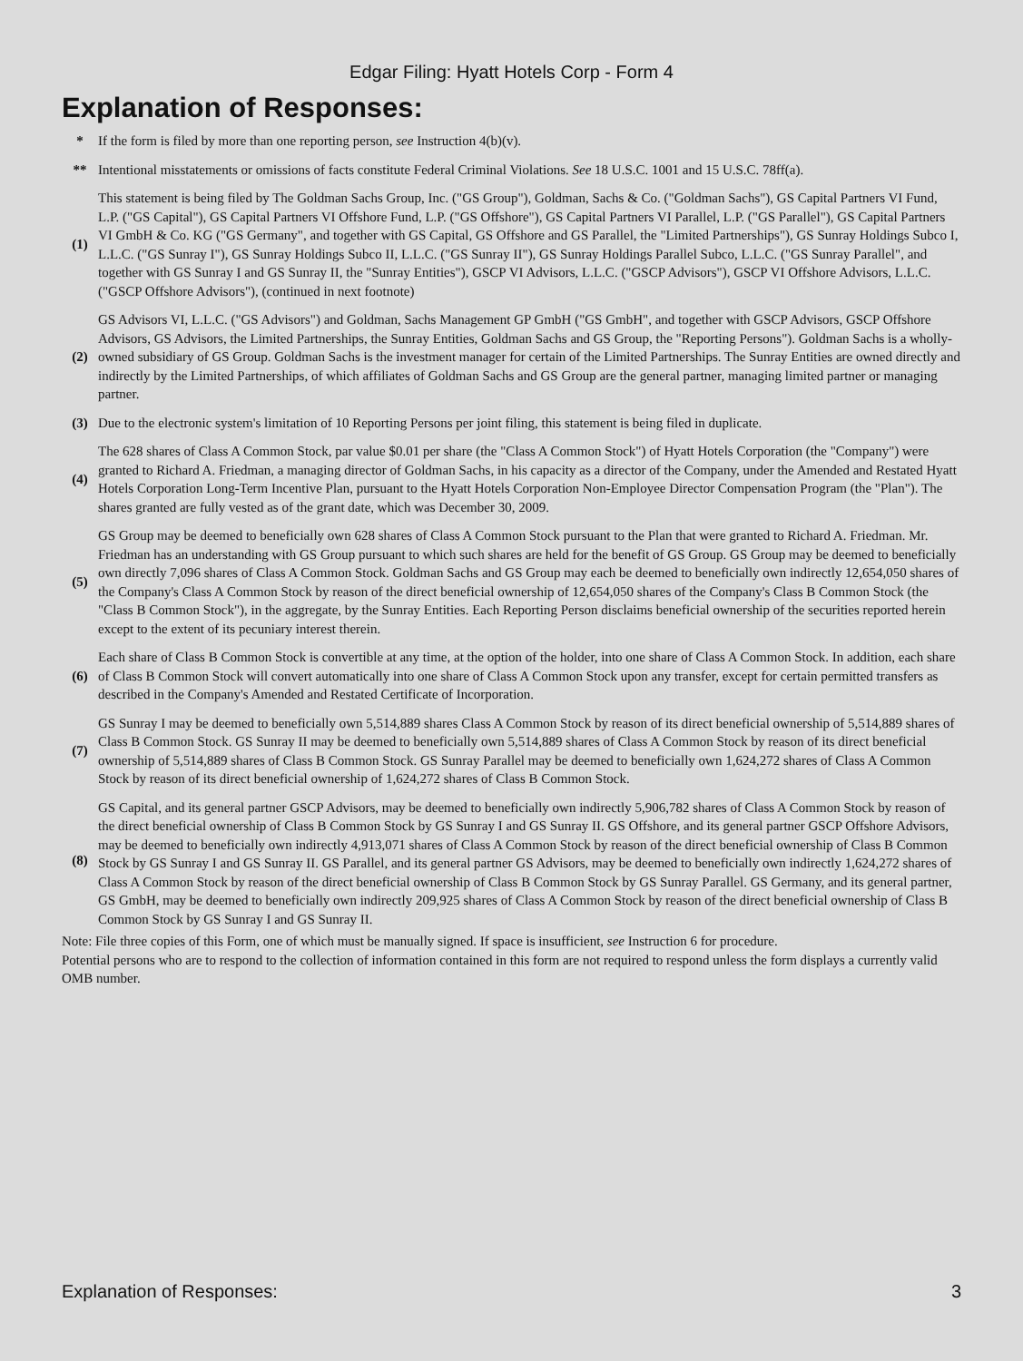Edgar Filing: Hyatt Hotels Corp - Form 4
Explanation of Responses:
| * | If the form is filed by more than one reporting person, see Instruction 4(b)(v). |
| ** | Intentional misstatements or omissions of facts constitute Federal Criminal Violations. See 18 U.S.C. 1001 and 15 U.S.C. 78ff(a). |
| (1) | This statement is being filed by The Goldman Sachs Group, Inc. ("GS Group"), Goldman, Sachs & Co. ("Goldman Sachs"), GS Capital Partners VI Fund, L.P. ("GS Capital"), GS Capital Partners VI Offshore Fund, L.P. ("GS Offshore"), GS Capital Partners VI Parallel, L.P. ("GS Parallel"), GS Capital Partners VI GmbH & Co. KG ("GS Germany", and together with GS Capital, GS Offshore and GS Parallel, the "Limited Partnerships"), GS Sunray Holdings Subco I, L.L.C. ("GS Sunray I"), GS Sunray Holdings Subco II, L.L.C. ("GS Sunray II"), GS Sunray Holdings Parallel Subco, L.L.C. ("GS Sunray Parallel", and together with GS Sunray I and GS Sunray II, the "Sunray Entities"), GSCP VI Advisors, L.L.C. ("GSCP Advisors"), GSCP VI Offshore Advisors, L.L.C. ("GSCP Offshore Advisors"), (continued in next footnote) |
| (2) | GS Advisors VI, L.L.C. ("GS Advisors") and Goldman, Sachs Management GP GmbH ("GS GmbH", and together with GSCP Advisors, GSCP Offshore Advisors, GS Advisors, the Limited Partnerships, the Sunray Entities, Goldman Sachs and GS Group, the "Reporting Persons"). Goldman Sachs is a wholly-owned subsidiary of GS Group. Goldman Sachs is the investment manager for certain of the Limited Partnerships. The Sunray Entities are owned directly and indirectly by the Limited Partnerships, of which affiliates of Goldman Sachs and GS Group are the general partner, managing limited partner or managing partner. |
| (3) | Due to the electronic system's limitation of 10 Reporting Persons per joint filing, this statement is being filed in duplicate. |
| (4) | The 628 shares of Class A Common Stock, par value $0.01 per share (the "Class A Common Stock") of Hyatt Hotels Corporation (the "Company") were granted to Richard A. Friedman, a managing director of Goldman Sachs, in his capacity as a director of the Company, under the Amended and Restated Hyatt Hotels Corporation Long-Term Incentive Plan, pursuant to the Hyatt Hotels Corporation Non-Employee Director Compensation Program (the "Plan"). The shares granted are fully vested as of the grant date, which was December 30, 2009. |
| (5) | GS Group may be deemed to beneficially own 628 shares of Class A Common Stock pursuant to the Plan that were granted to Richard A. Friedman. Mr. Friedman has an understanding with GS Group pursuant to which such shares are held for the benefit of GS Group. GS Group may be deemed to beneficially own directly 7,096 shares of Class A Common Stock. Goldman Sachs and GS Group may each be deemed to beneficially own indirectly 12,654,050 shares of the Company's Class A Common Stock by reason of the direct beneficial ownership of 12,654,050 shares of the Company's Class B Common Stock (the "Class B Common Stock"), in the aggregate, by the Sunray Entities. Each Reporting Person disclaims beneficial ownership of the securities reported herein except to the extent of its pecuniary interest therein. |
| (6) | Each share of Class B Common Stock is convertible at any time, at the option of the holder, into one share of Class A Common Stock. In addition, each share of Class B Common Stock will convert automatically into one share of Class A Common Stock upon any transfer, except for certain permitted transfers as described in the Company's Amended and Restated Certificate of Incorporation. |
| (7) | GS Sunray I may be deemed to beneficially own 5,514,889 shares Class A Common Stock by reason of its direct beneficial ownership of 5,514,889 shares of Class B Common Stock. GS Sunray II may be deemed to beneficially own 5,514,889 shares of Class A Common Stock by reason of its direct beneficial ownership of 5,514,889 shares of Class B Common Stock. GS Sunray Parallel may be deemed to beneficially own 1,624,272 shares of Class A Common Stock by reason of its direct beneficial ownership of 1,624,272 shares of Class B Common Stock. |
| (8) | GS Capital, and its general partner GSCP Advisors, may be deemed to beneficially own indirectly 5,906,782 shares of Class A Common Stock by reason of the direct beneficial ownership of Class B Common Stock by GS Sunray I and GS Sunray II. GS Offshore, and its general partner GSCP Offshore Advisors, may be deemed to beneficially own indirectly 4,913,071 shares of Class A Common Stock by reason of the direct beneficial ownership of Class B Common Stock by GS Sunray I and GS Sunray II. GS Parallel, and its general partner GS Advisors, may be deemed to beneficially own indirectly 1,624,272 shares of Class A Common Stock by reason of the direct beneficial ownership of Class B Common Stock by GS Sunray Parallel. GS Germany, and its general partner, GS GmbH, may be deemed to beneficially own indirectly 209,925 shares of Class A Common Stock by reason of the direct beneficial ownership of Class B Common Stock by GS Sunray I and GS Sunray II. |
Note: File three copies of this Form, one of which must be manually signed. If space is insufficient, see Instruction 6 for procedure.
Potential persons who are to respond to the collection of information contained in this form are not required to respond unless the form displays a currently valid OMB number.
Explanation of Responses: 3